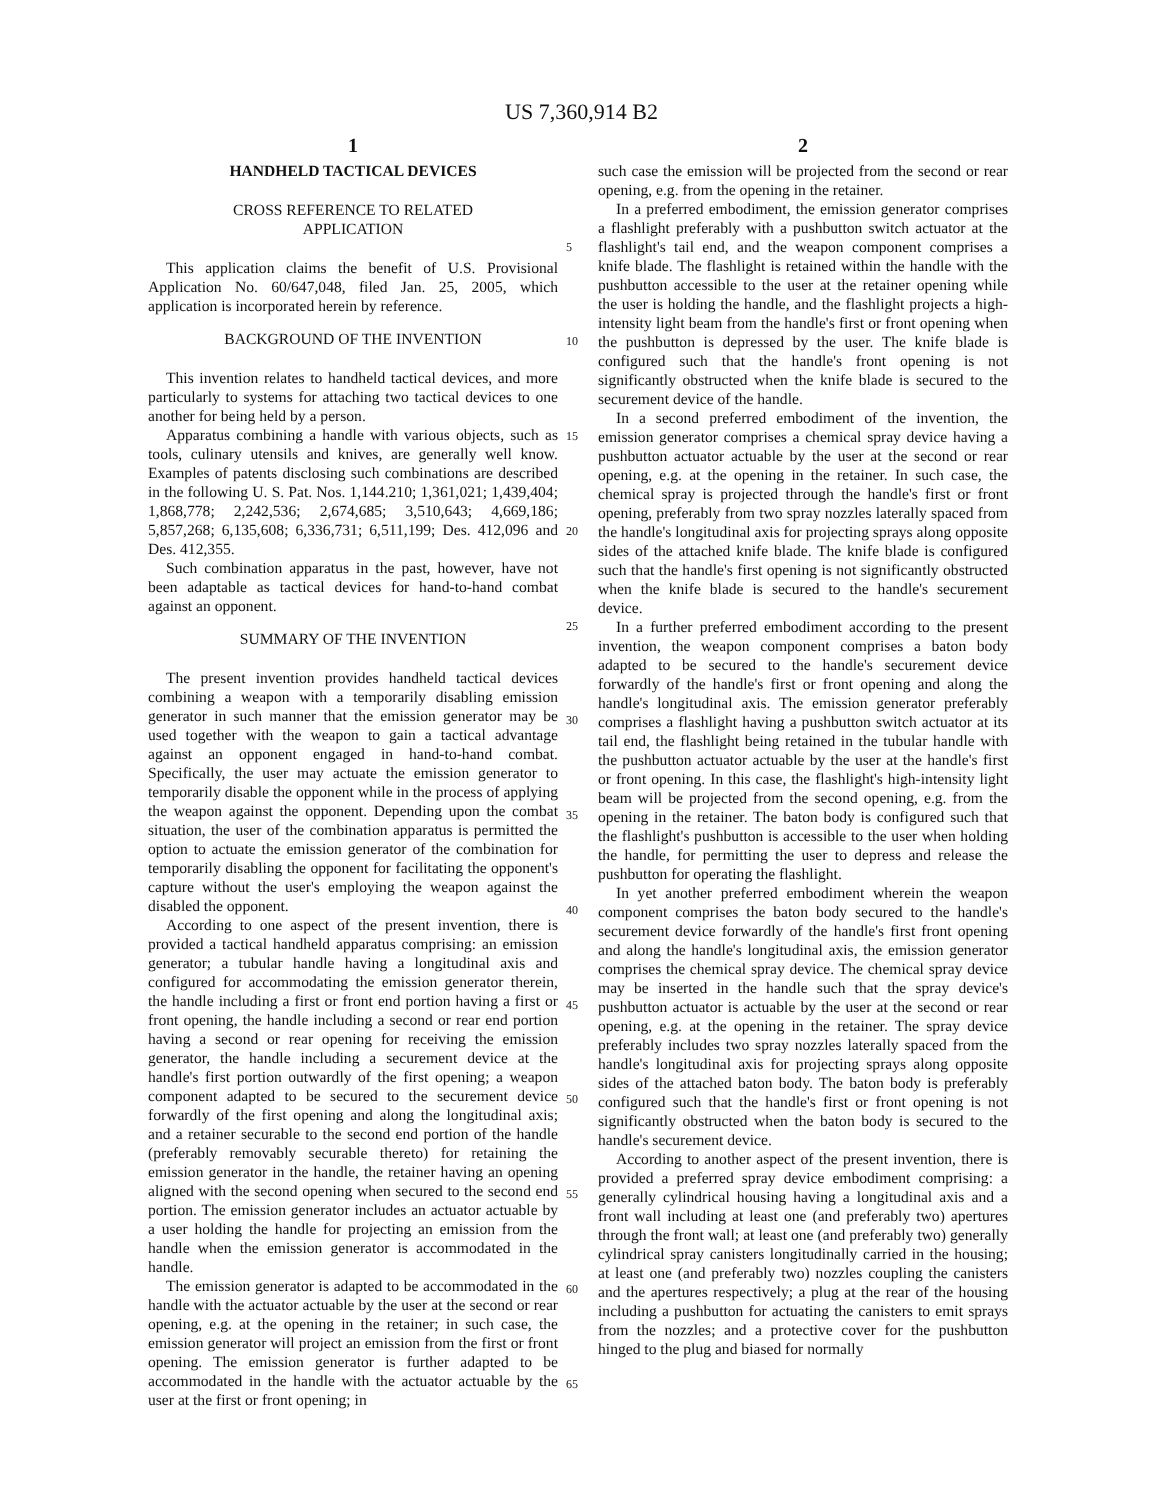US 7,360,914 B2
1
HANDHELD TACTICAL DEVICES
CROSS REFERENCE TO RELATED
APPLICATION
This application claims the benefit of U.S. Provisional Application No. 60/647,048, filed Jan. 25, 2005, which application is incorporated herein by reference.
BACKGROUND OF THE INVENTION
This invention relates to handheld tactical devices, and more particularly to systems for attaching two tactical devices to one another for being held by a person.
Apparatus combining a handle with various objects, such as tools, culinary utensils and knives, are generally well know. Examples of patents disclosing such combinations are described in the following U. S. Pat. Nos. 1,144.210; 1,361,021; 1,439,404; 1,868,778; 2,242,536; 2,674,685; 3,510,643; 4,669,186; 5,857,268; 6,135,608; 6,336,731; 6,511,199; Des. 412,096 and Des. 412,355.
Such combination apparatus in the past, however, have not been adaptable as tactical devices for hand-to-hand combat against an opponent.
SUMMARY OF THE INVENTION
The present invention provides handheld tactical devices combining a weapon with a temporarily disabling emission generator in such manner that the emission generator may be used together with the weapon to gain a tactical advantage against an opponent engaged in hand-to-hand combat. Specifically, the user may actuate the emission generator to temporarily disable the opponent while in the process of applying the weapon against the opponent. Depending upon the combat situation, the user of the combination apparatus is permitted the option to actuate the emission generator of the combination for temporarily disabling the opponent for facilitating the opponent's capture without the user's employing the weapon against the disabled the opponent.
According to one aspect of the present invention, there is provided a tactical handheld apparatus comprising: an emission generator; a tubular handle having a longitudinal axis and configured for accommodating the emission generator therein, the handle including a first or front end portion having a first or front opening, the handle including a second or rear end portion having a second or rear opening for receiving the emission generator, the handle including a securement device at the handle's first portion outwardly of the first opening; a weapon component adapted to be secured to the securement device forwardly of the first opening and along the longitudinal axis; and a retainer securable to the second end portion of the handle (preferably removably securable thereto) for retaining the emission generator in the handle, the retainer having an opening aligned with the second opening when secured to the second end portion. The emission generator includes an actuator actuable by a user holding the handle for projecting an emission from the handle when the emission generator is accommodated in the handle.
The emission generator is adapted to be accommodated in the handle with the actuator actuable by the user at the second or rear opening, e.g. at the opening in the retainer; in such case, the emission generator will project an emission from the first or front opening. The emission generator is further adapted to be accommodated in the handle with the actuator actuable by the user at the first or front opening; in
2
such case the emission will be projected from the second or rear opening, e.g. from the opening in the retainer.
In a preferred embodiment, the emission generator comprises a flashlight preferably with a pushbutton switch actuator at the flashlight's tail end, and the weapon component comprises a knife blade. The flashlight is retained within the handle with the pushbutton accessible to the user at the retainer opening while the user is holding the handle, and the flashlight projects a high-intensity light beam from the handle's first or front opening when the pushbutton is depressed by the user. The knife blade is configured such that the handle's front opening is not significantly obstructed when the knife blade is secured to the securement device of the handle.
In a second preferred embodiment of the invention, the emission generator comprises a chemical spray device having a pushbutton actuator actuable by the user at the second or rear opening, e.g. at the opening in the retainer. In such case, the chemical spray is projected through the handle's first or front opening, preferably from two spray nozzles laterally spaced from the handle's longitudinal axis for projecting sprays along opposite sides of the attached knife blade. The knife blade is configured such that the handle's first opening is not significantly obstructed when the knife blade is secured to the handle's securement device.
In a further preferred embodiment according to the present invention, the weapon component comprises a baton body adapted to be secured to the handle's securement device forwardly of the handle's first or front opening and along the handle's longitudinal axis. The emission generator preferably comprises a flashlight having a pushbutton switch actuator at its tail end, the flashlight being retained in the tubular handle with the pushbutton actuator actuable by the user at the handle's first or front opening. In this case, the flashlight's high-intensity light beam will be projected from the second opening, e.g. from the opening in the retainer. The baton body is configured such that the flashlight's pushbutton is accessible to the user when holding the handle, for permitting the user to depress and release the pushbutton for operating the flashlight.
In yet another preferred embodiment wherein the weapon component comprises the baton body secured to the handle's securement device forwardly of the handle's first front opening and along the handle's longitudinal axis, the emission generator comprises the chemical spray device. The chemical spray device may be inserted in the handle such that the spray device's pushbutton actuator is actuable by the user at the second or rear opening, e.g. at the opening in the retainer. The spray device preferably includes two spray nozzles laterally spaced from the handle's longitudinal axis for projecting sprays along opposite sides of the attached baton body. The baton body is preferably configured such that the handle's first or front opening is not significantly obstructed when the baton body is secured to the handle's securement device.
According to another aspect of the present invention, there is provided a preferred spray device embodiment comprising: a generally cylindrical housing having a longitudinal axis and a front wall including at least one (and preferably two) apertures through the front wall; at least one (and preferably two) generally cylindrical spray canisters longitudinally carried in the housing; at least one (and preferably two) nozzles coupling the canisters and the apertures respectively; a plug at the rear of the housing including a pushbutton for actuating the canisters to emit sprays from the nozzles; and a protective cover for the pushbutton hinged to the plug and biased for normally
5
10
15
20
25
30
35
40
45
50
55
60
65